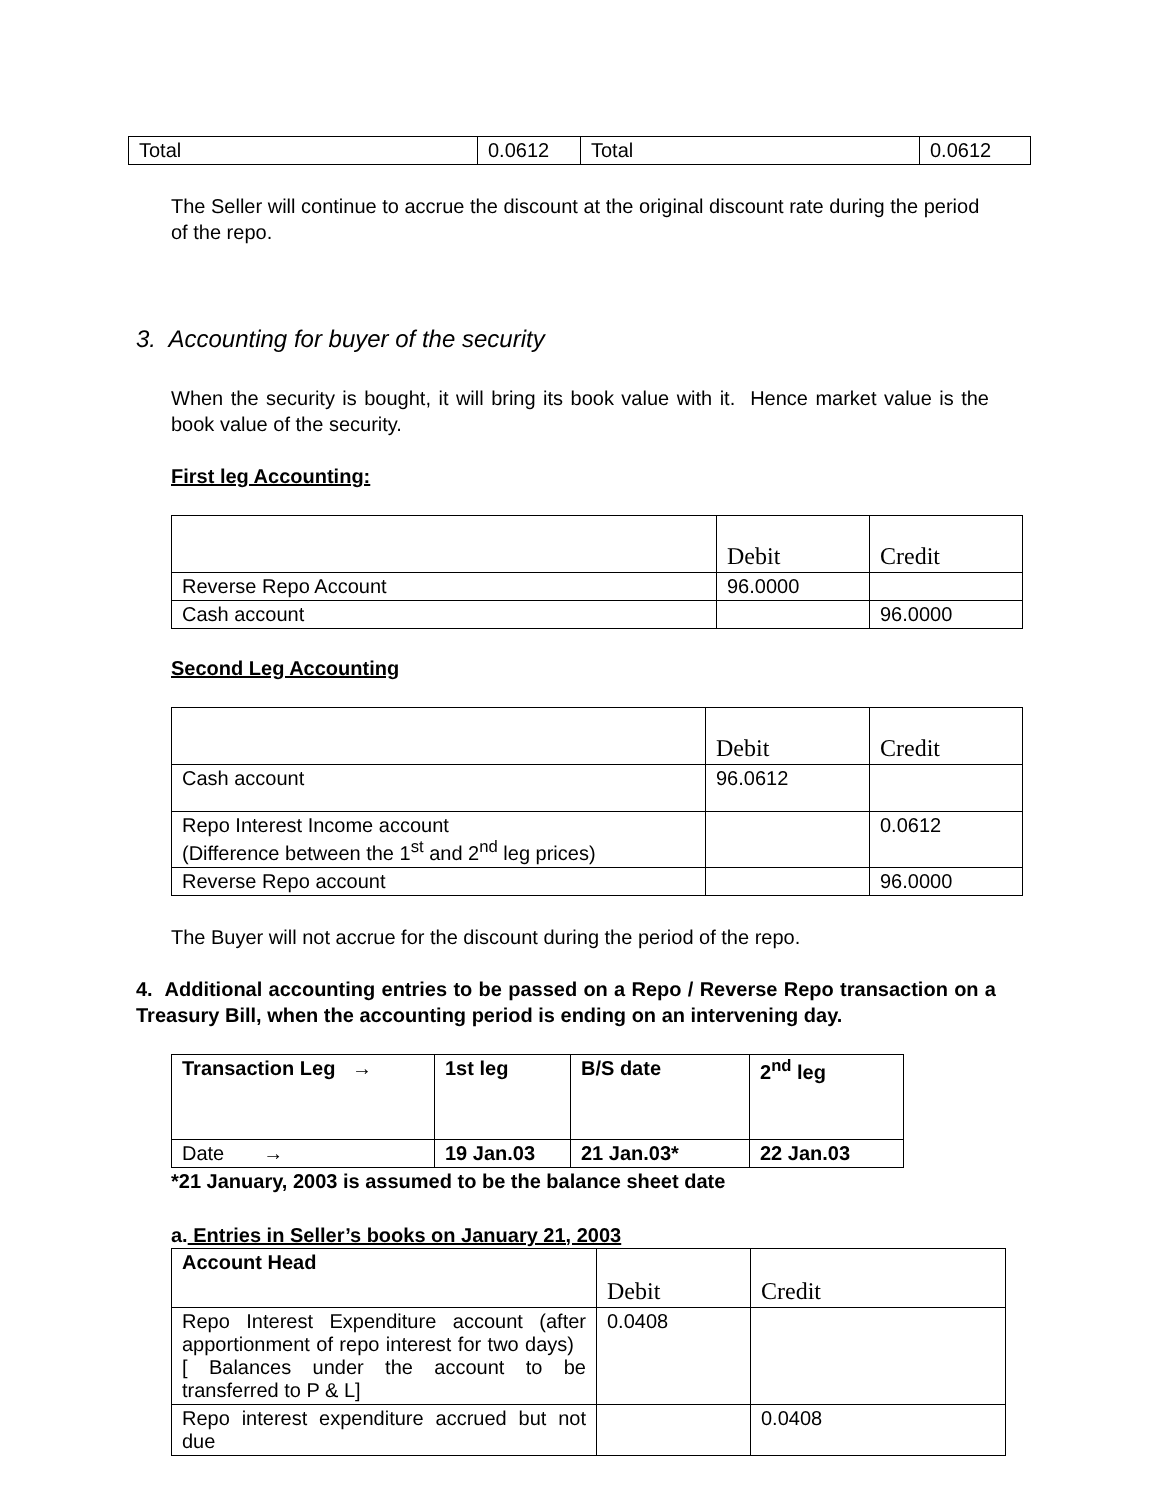| Total | 0.0612 | Total | 0.0612 |
The Seller will continue to accrue the discount at the original discount rate during the period of the repo.
3. Accounting for buyer of the security
When the security is bought, it will bring its book value with it. Hence market value is the book value of the security.
First leg Accounting:
| | Debit | Credit |
| Reverse Repo Account | 96.0000 | |
| Cash account | | 96.0000 |
Second Leg Accounting
| | Debit | Credit |
| Cash account | 96.0612 | |
| Repo Interest Income account (Difference between the 1<sup>st</sup> and 2<sup>nd</sup> leg prices) | | 0.0612 |
| Reverse Repo account | | 96.0000 |
The Buyer will not accrue for the discount during the period of the repo.
4. Additional accounting entries to be passed on a Repo / Reverse Repo transaction on a Treasury Bill, when the accounting period is ending on an intervening day.
| Transaction Leg → | 1st leg | B/S date | 2<sup>nd</sup> leg |
| Date → | 19 Jan.03 | 21 Jan.03* | 22 Jan.03 |
*21 January, 2003 is assumed to be the balance sheet date
a. Entries in Seller’s books on January 21, 2003
| Account Head | Debit | Credit |
| Repo Interest Expenditure account (after apportionment of repo interest for two days) [ Balances under the account to be transferred to P & L] | 0.0408 | |
| Repo interest expenditure accrued but not due | | 0.0408 |